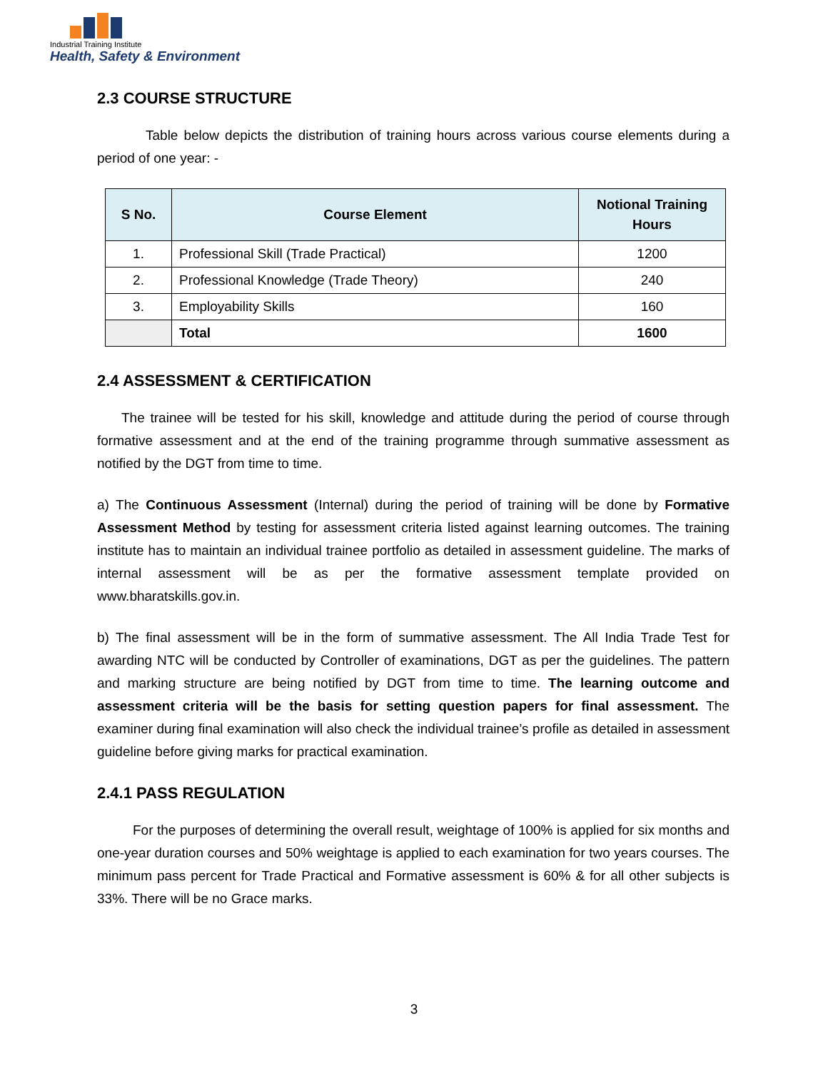Industrial Training Institute
Health, Safety & Environment
2.3 COURSE STRUCTURE
Table below depicts the distribution of training hours across various course elements during a period of one year: -
| S No. | Course Element | Notional Training Hours |
| --- | --- | --- |
| 1. | Professional Skill (Trade Practical) | 1200 |
| 2. | Professional Knowledge (Trade Theory) | 240 |
| 3. | Employability Skills | 160 |
| | Total | 1600 |
2.4 ASSESSMENT & CERTIFICATION
The trainee will be tested for his skill, knowledge and attitude during the period of course through formative assessment and at the end of the training programme through summative assessment as notified by the DGT from time to time.
a) The Continuous Assessment (Internal) during the period of training will be done by Formative Assessment Method by testing for assessment criteria listed against learning outcomes. The training institute has to maintain an individual trainee portfolio as detailed in assessment guideline. The marks of internal assessment will be as per the formative assessment template provided on www.bharatskills.gov.in.
b) The final assessment will be in the form of summative assessment. The All India Trade Test for awarding NTC will be conducted by Controller of examinations, DGT as per the guidelines. The pattern and marking structure are being notified by DGT from time to time. The learning outcome and assessment criteria will be the basis for setting question papers for final assessment. The examiner during final examination will also check the individual trainee’s profile as detailed in assessment guideline before giving marks for practical examination.
2.4.1 PASS REGULATION
For the purposes of determining the overall result, weightage of 100% is applied for six months and one-year duration courses and 50% weightage is applied to each examination for two years courses. The minimum pass percent for Trade Practical and Formative assessment is 60% & for all other subjects is 33%. There will be no Grace marks.
3